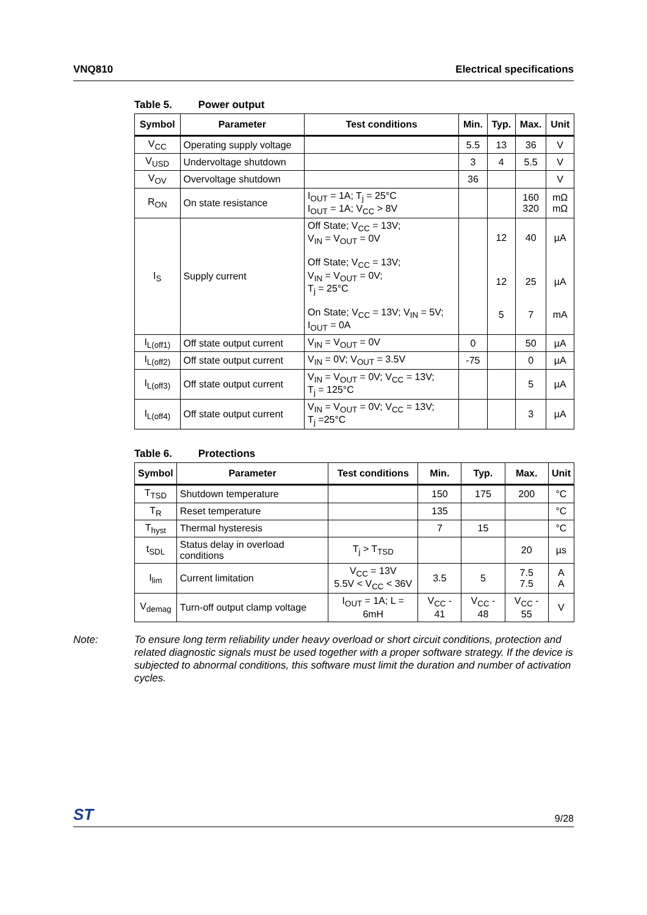VNQ810 Electrical specifications
Table 5. Power output
| Symbol | Parameter | Test conditions | Min. | Typ. | Max. | Unit |
| --- | --- | --- | --- | --- | --- | --- |
| V<sub>CC</sub> | Operating supply voltage | | 5.5 | 13 | 36 | V |
| V<sub>USD</sub> | Undervoltage shutdown | | 3 | 4 | 5.5 | V |
| V<sub>OV</sub> | Overvoltage shutdown | | 36 | | | V |
| R<sub>ON</sub> | On state resistance | I<sub>OUT</sub> = 1A; T<sub>j</sub> = 25°C I<sub>OUT</sub> = 1A; V<sub>CC</sub> > 8V | | | 160 320 | mΩ mΩ |
| I<sub>S</sub> | Supply current | Off State; V<sub>CC</sub> = 13V; V<sub>IN</sub> = V<sub>OUT</sub> = 0V Off State; V<sub>CC</sub> = 13V; V<sub>IN</sub> = V<sub>OUT</sub> = 0V; T<sub>j</sub> = 25°C On State; V<sub>CC</sub> = 13V; V<sub>IN</sub> = 5V; I<sub>OUT</sub> = 0A | | 12 12 5 | 40 25 7 | µA µA mA |
| I<sub>L(off1)</sub> | Off state output current | V<sub>IN</sub> = V<sub>OUT</sub> = 0V | 0 | | 50 | µA |
| I<sub>L(off2)</sub> | Off state output current | V<sub>IN</sub> = 0V; V<sub>OUT</sub> = 3.5V | -75 | | 0 | µA |
| I<sub>L(off3)</sub> | Off state output current | V<sub>IN</sub> = V<sub>OUT</sub> = 0V; V<sub>CC</sub> = 13V; T<sub>j</sub> = 125°C | | | 5 | µA |
| I<sub>L(off4)</sub> | Off state output current | V<sub>IN</sub> = V<sub>OUT</sub> = 0V; V<sub>CC</sub> = 13V; T<sub>j</sub> =25°C | | | 3 | µA |
Table 6. Protections
| Symbol | Parameter | Test conditions | Min. | Typ. | Max. | Unit |
| --- | --- | --- | --- | --- | --- | --- |
| T<sub>TSD</sub> | Shutdown temperature | | 150 | 175 | 200 | °C |
| T<sub>R</sub> | Reset temperature | | 135 | | | °C |
| T<sub>hyst</sub> | Thermal hysteresis | | 7 | 15 | | °C |
| t<sub>SDL</sub> | Status delay in overload conditions | T<sub>j</sub> > T<sub>TSD</sub> | | | 20 | µs |
| I<sub>lim</sub> | Current limitation | V<sub>CC</sub> = 13V 5.5V < V<sub>CC</sub> < 36V | 3.5 | 5 | 7.5 7.5 | A A |
| V<sub>demag</sub> | Turn-off output clamp voltage | I<sub>OUT</sub> = 1A; L = 6mH | V<sub>CC</sub> - 41 | V<sub>CC</sub> - 48 | V<sub>CC</sub> - 55 | V |
Note: To ensure long term reliability under heavy overload or short circuit conditions, protection and related diagnostic signals must be used together with a proper software strategy. If the device is subjected to abnormal conditions, this software must limit the duration and number of activation cycles.
ST 9/28